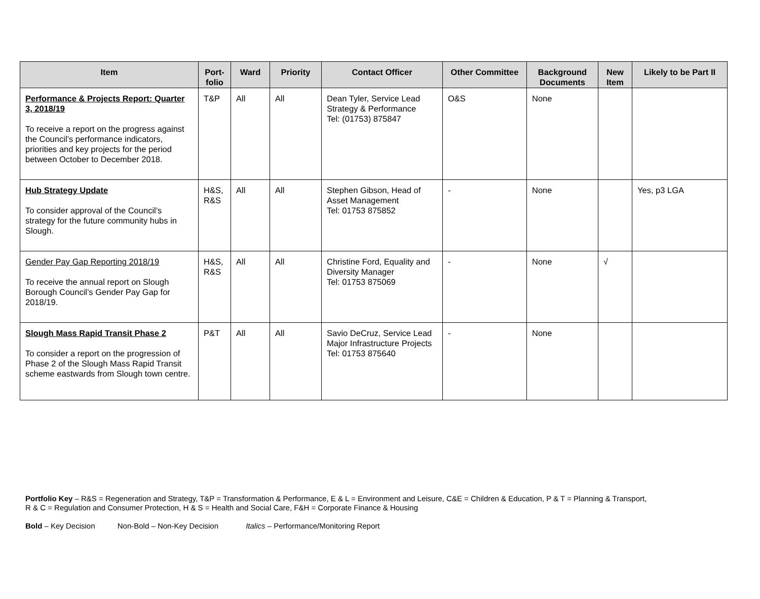| Item | Port- folio | Ward | Priority | Contact Officer | Other Committee | Background Documents | New Item | Likely to be Part II |
| --- | --- | --- | --- | --- | --- | --- | --- | --- |
| Performance & Projects Report: Quarter 3, 2018/19 To receive a report on the progress against the Council’s performance indicators, priorities and key projects for the period between October to December 2018. | T&P | All | All | Dean Tyler, Service Lead Strategy & Performance Tel: (01753) 875847 | O&S | None | | |
| Hub Strategy Update To consider approval of the Council’s strategy for the future community hubs in Slough. | H&S, R&S | All | All | Stephen Gibson, Head of Asset Management Tel: 01753 875852 | - | None | | Yes, p3 LGA |
| Gender Pay Gap Reporting 2018/19 To receive the annual report on Slough Borough Council’s Gender Pay Gap for 2018/19. | H&S, R&S | All | All | Christine Ford, Equality and Diversity Manager Tel: 01753 875069 | - | None | √ | |
| Slough Mass Rapid Transit Phase 2 To consider a report on the progression of Phase 2 of the Slough Mass Rapid Transit scheme eastwards from Slough town centre. | P&T | All | All | Savio DeCruz, Service Lead Major Infrastructure Projects Tel: 01753 875640 | - | None | | |
Portfolio Key – R&S = Regeneration and Strategy, T&P = Transformation & Performance, E & L = Environment and Leisure, C&E = Children & Education, P & T = Planning & Transport,
R & C = Regulation and Consumer Protection, H & S = Health and Social Care, F&H = Corporate Finance & Housing
Bold – Key Decision Non-Bold – Non-Key Decision Italics – Performance/Monitoring Report